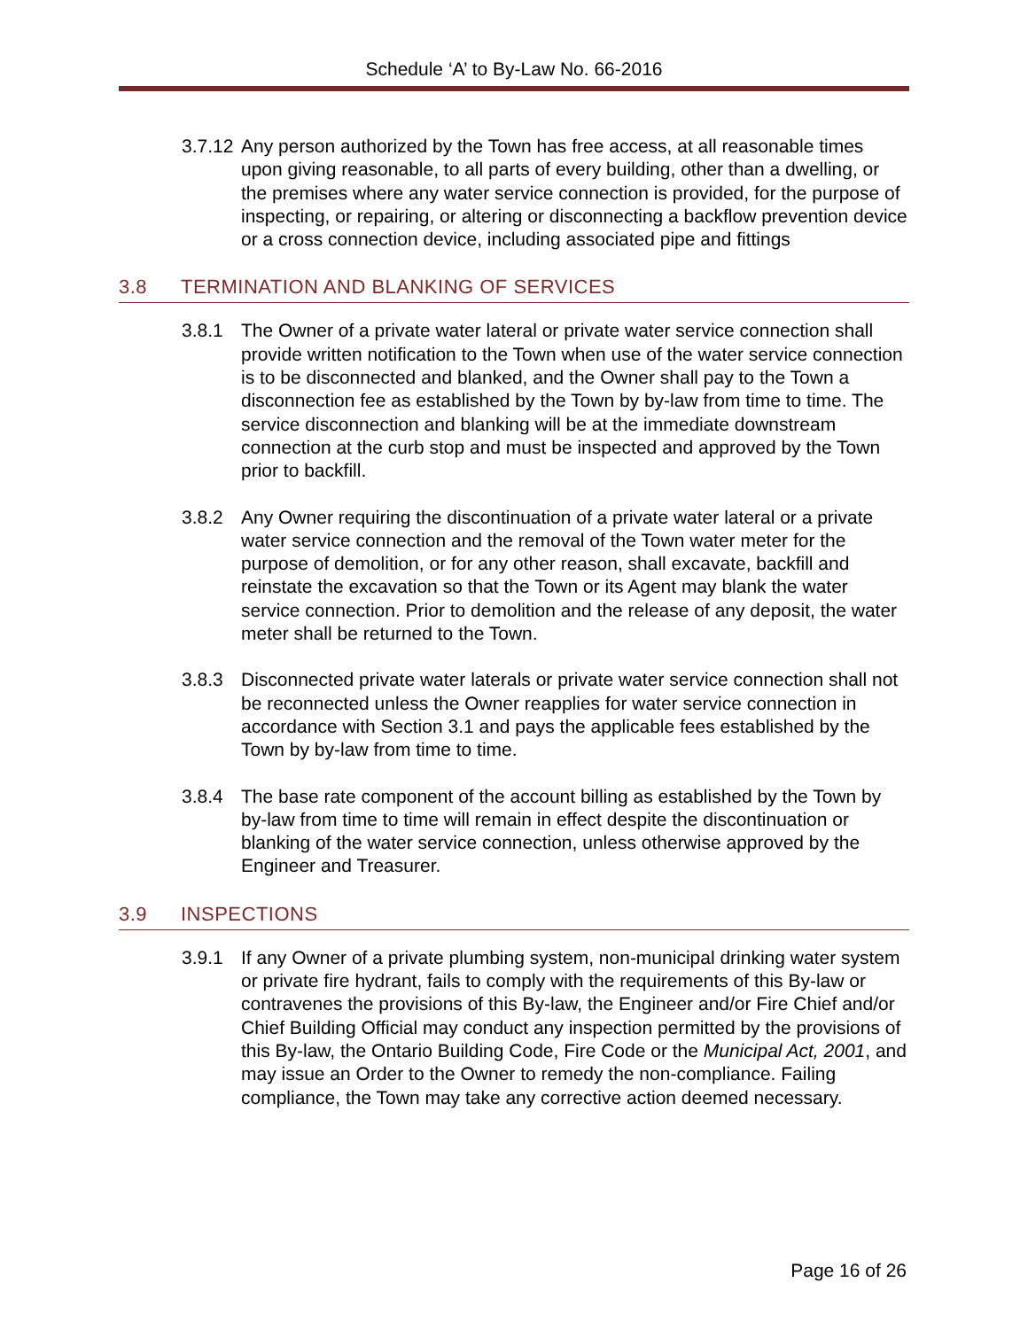Schedule ‘A’ to By-Law No. 66-2016
3.7.12 Any person authorized by the Town has free access, at all reasonable times upon giving reasonable, to all parts of every building, other than a dwelling, or the premises where any water service connection is provided, for the purpose of inspecting, or repairing, or altering or disconnecting a backflow prevention device or a cross connection device, including associated pipe and fittings
3.8 TERMINATION AND BLANKING OF SERVICES
3.8.1 The Owner of a private water lateral or private water service connection shall provide written notification to the Town when use of the water service connection is to be disconnected and blanked, and the Owner shall pay to the Town a disconnection fee as established by the Town by by-law from time to time. The service disconnection and blanking will be at the immediate downstream connection at the curb stop and must be inspected and approved by the Town prior to backfill.
3.8.2 Any Owner requiring the discontinuation of a private water lateral or a private water service connection and the removal of the Town water meter for the purpose of demolition, or for any other reason, shall excavate, backfill and reinstate the excavation so that the Town or its Agent may blank the water service connection. Prior to demolition and the release of any deposit, the water meter shall be returned to the Town.
3.8.3 Disconnected private water laterals or private water service connection shall not be reconnected unless the Owner reapplies for water service connection in accordance with Section 3.1 and pays the applicable fees established by the Town by by-law from time to time.
3.8.4 The base rate component of the account billing as established by the Town by by-law from time to time will remain in effect despite the discontinuation or blanking of the water service connection, unless otherwise approved by the Engineer and Treasurer.
3.9 INSPECTIONS
3.9.1 If any Owner of a private plumbing system, non-municipal drinking water system or private fire hydrant, fails to comply with the requirements of this By-law or contravenes the provisions of this By-law, the Engineer and/or Fire Chief and/or Chief Building Official may conduct any inspection permitted by the provisions of this By-law, the Ontario Building Code, Fire Code or the Municipal Act, 2001, and may issue an Order to the Owner to remedy the non-compliance. Failing compliance, the Town may take any corrective action deemed necessary.
Page 16 of 26